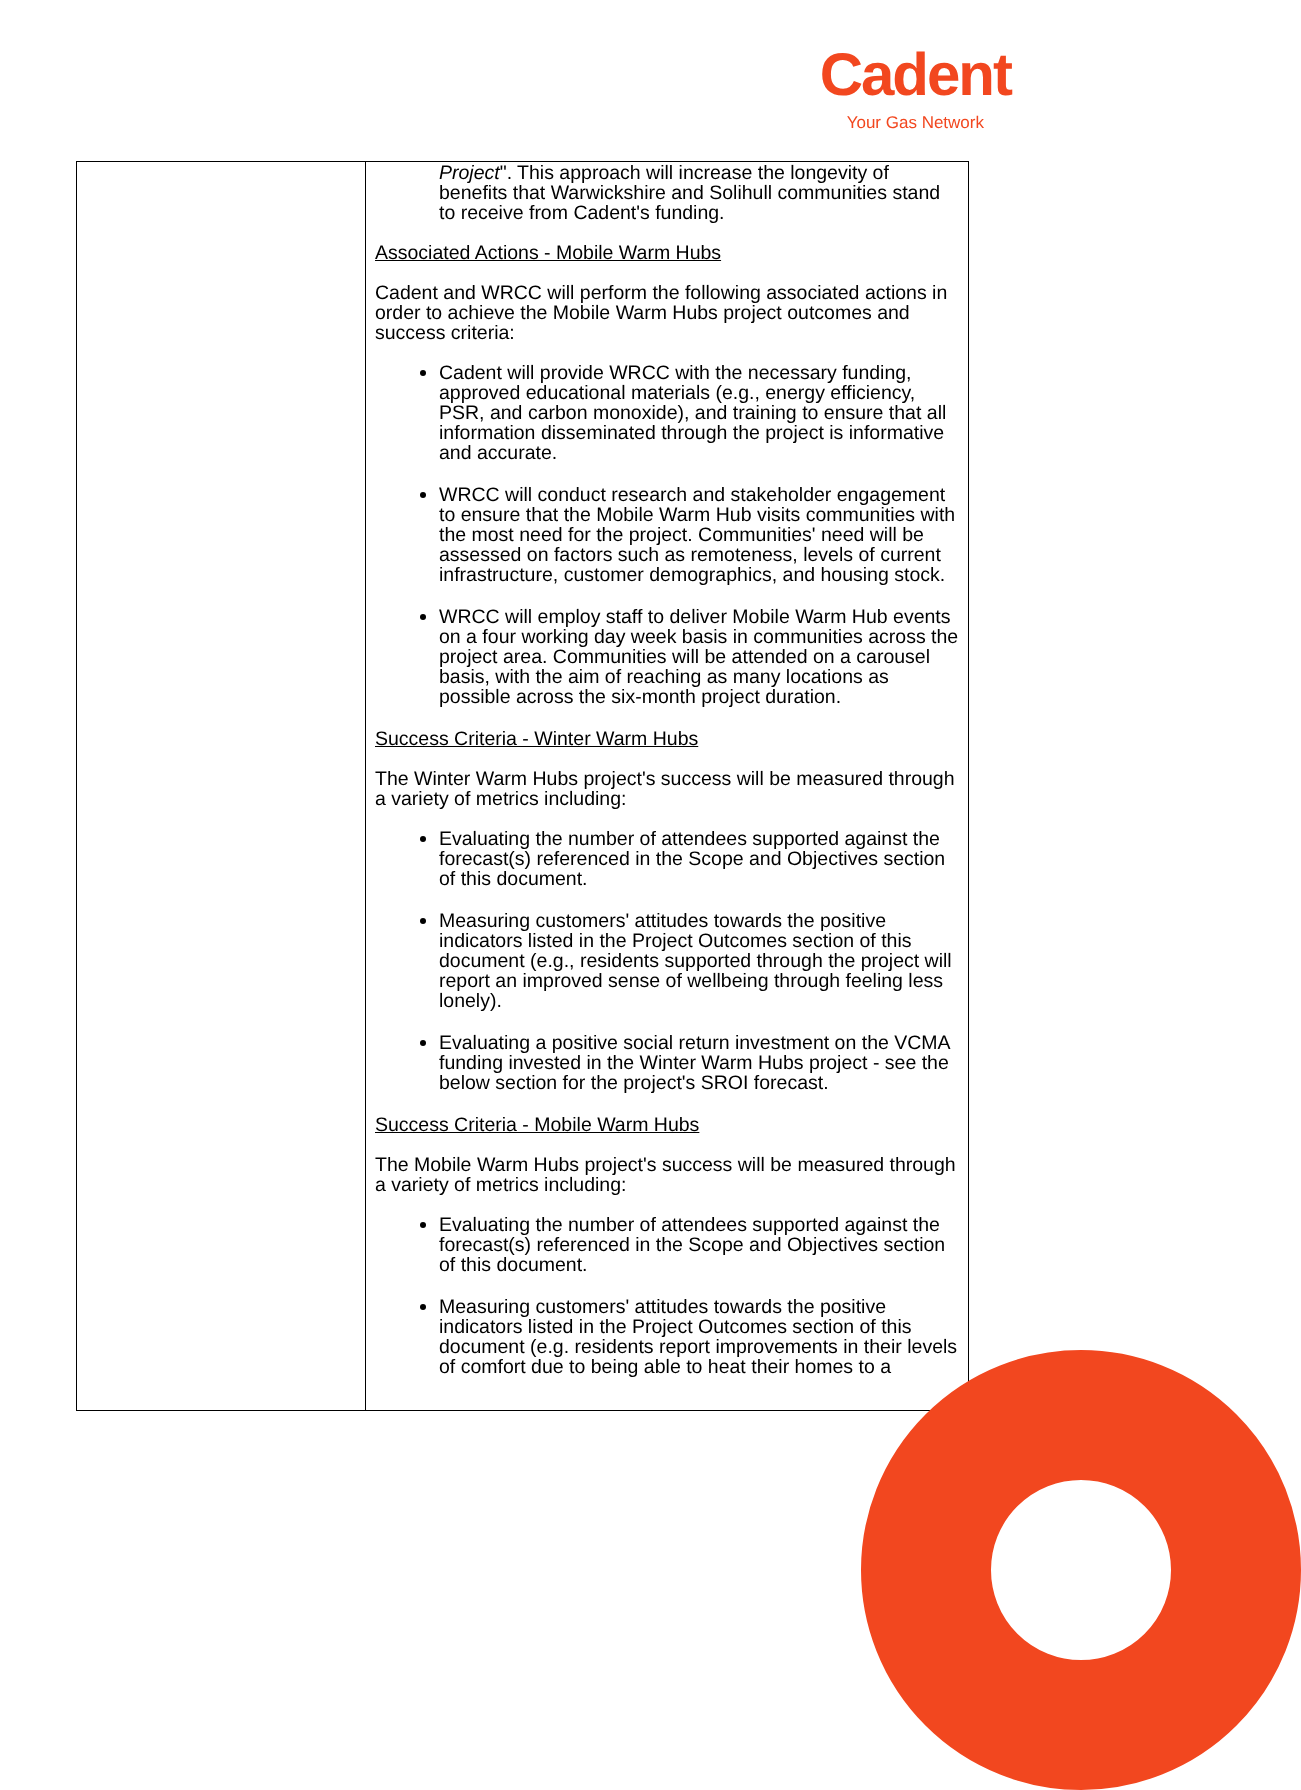Cadent
Your Gas Network
| | Project ". This approach will increase the longevity of benefits that Warwickshire and Solihull communities stand to receive from Cadent's funding. Associated Actions - Mobile Warm Hubs Cadent and WRCC will perform the following associated actions in order to achieve the Mobile Warm Hubs project outcomes and success criteria: Cadent will provide WRCC with the necessary funding, approved educational materials (e.g., energy efficiency, PSR, and carbon monoxide), and training to ensure that all information disseminated through the project is informative and accurate. WRCC will conduct research and stakeholder engagement to ensure that the Mobile Warm Hub visits communities with the most need for the project. Communities' need will be assessed on factors such as remoteness, levels of current infrastructure, customer demographics, and housing stock. WRCC will employ staff to deliver Mobile Warm Hub events on a four working day week basis in communities across the project area. Communities will be attended on a carousel basis, with the aim of reaching as many locations as possible across the six-month project duration. Success Criteria - Winter Warm Hubs The Winter Warm Hubs project's success will be measured through a variety of metrics including: Evaluating the number of attendees supported against the forecast(s) referenced in the Scope and Objectives section of this document. Measuring customers' attitudes towards the positive indicators listed in the Project Outcomes section of this document (e.g., residents supported through the project will report an improved sense of wellbeing through feeling less lonely). Evaluating a positive social return investment on the VCMA funding invested in the Winter Warm Hubs project - see the below section for the project's SROI forecast. Success Criteria - Mobile Warm Hubs The Mobile Warm Hubs project's success will be measured through a variety of metrics including: Evaluating the number of attendees supported against the forecast(s) referenced in the Scope and Objectives section of this document. Measuring customers' attitudes towards the positive indicators listed in the Project Outcomes section of this document (e.g. residents report improvements in their levels of comfort due to being able to heat their homes to a |